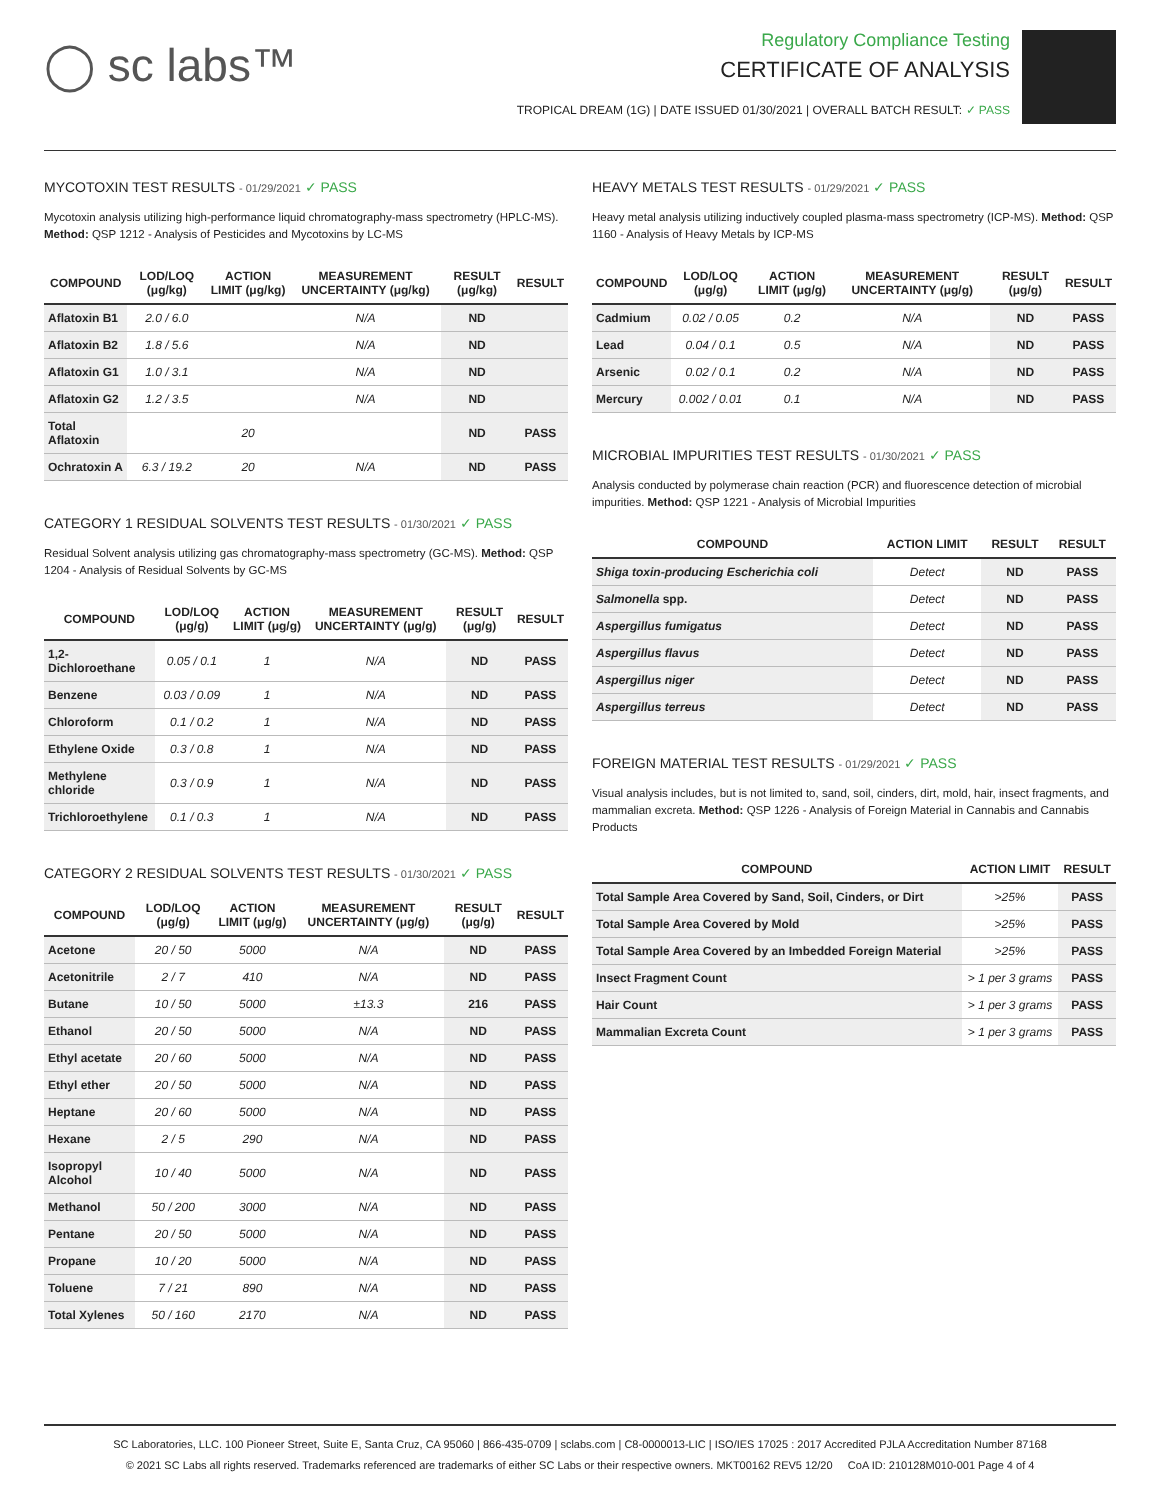◯ sc labs™
Regulatory Compliance Testing
CERTIFICATE OF ANALYSIS
TROPICAL DREAM (1G) | DATE ISSUED 01/30/2021 | OVERALL BATCH RESULT: ✓ PASS
MYCOTOXIN TEST RESULTS - 01/29/2021 ✓ PASS
Mycotoxin analysis utilizing high-performance liquid chromatography-mass spectrometry (HPLC-MS). Method: QSP 1212 - Analysis of Pesticides and Mycotoxins by LC-MS
| COMPOUND | LOD/LOQ (μg/kg) | ACTION LIMIT (μg/kg) | MEASUREMENT UNCERTAINTY (μg/kg) | RESULT (μg/kg) | RESULT |
| --- | --- | --- | --- | --- | --- |
| Aflatoxin B1 | 2.0 / 6.0 | | N/A | ND | |
| Aflatoxin B2 | 1.8 / 5.6 | | N/A | ND | |
| Aflatoxin G1 | 1.0 / 3.1 | | N/A | ND | |
| Aflatoxin G2 | 1.2 / 3.5 | | N/A | ND | |
| Total Aflatoxin | | 20 | | ND | PASS |
| Ochratoxin A | 6.3 / 19.2 | 20 | N/A | ND | PASS |
CATEGORY 1 RESIDUAL SOLVENTS TEST RESULTS - 01/30/2021 ✓ PASS
Residual Solvent analysis utilizing gas chromatography-mass spectrometry (GC-MS). Method: QSP 1204 - Analysis of Residual Solvents by GC-MS
| COMPOUND | LOD/LOQ (μg/g) | ACTION LIMIT (μg/g) | MEASUREMENT UNCERTAINTY (μg/g) | RESULT (μg/g) | RESULT |
| --- | --- | --- | --- | --- | --- |
| 1,2-Dichloroethane | 0.05 / 0.1 | 1 | N/A | ND | PASS |
| Benzene | 0.03 / 0.09 | 1 | N/A | ND | PASS |
| Chloroform | 0.1 / 0.2 | 1 | N/A | ND | PASS |
| Ethylene Oxide | 0.3 / 0.8 | 1 | N/A | ND | PASS |
| Methylene chloride | 0.3 / 0.9 | 1 | N/A | ND | PASS |
| Trichloroethylene | 0.1 / 0.3 | 1 | N/A | ND | PASS |
CATEGORY 2 RESIDUAL SOLVENTS TEST RESULTS - 01/30/2021 ✓ PASS
| COMPOUND | LOD/LOQ (μg/g) | ACTION LIMIT (μg/g) | MEASUREMENT UNCERTAINTY (μg/g) | RESULT (μg/g) | RESULT |
| --- | --- | --- | --- | --- | --- |
| Acetone | 20 / 50 | 5000 | N/A | ND | PASS |
| Acetonitrile | 2 / 7 | 410 | N/A | ND | PASS |
| Butane | 10 / 50 | 5000 | ±13.3 | 216 | PASS |
| Ethanol | 20 / 50 | 5000 | N/A | ND | PASS |
| Ethyl acetate | 20 / 60 | 5000 | N/A | ND | PASS |
| Ethyl ether | 20 / 50 | 5000 | N/A | ND | PASS |
| Heptane | 20 / 60 | 5000 | N/A | ND | PASS |
| Hexane | 2 / 5 | 290 | N/A | ND | PASS |
| Isopropyl Alcohol | 10 / 40 | 5000 | N/A | ND | PASS |
| Methanol | 50 / 200 | 3000 | N/A | ND | PASS |
| Pentane | 20 / 50 | 5000 | N/A | ND | PASS |
| Propane | 10 / 20 | 5000 | N/A | ND | PASS |
| Toluene | 7 / 21 | 890 | N/A | ND | PASS |
| Total Xylenes | 50 / 160 | 2170 | N/A | ND | PASS |
HEAVY METALS TEST RESULTS - 01/29/2021 ✓ PASS
Heavy metal analysis utilizing inductively coupled plasma-mass spectrometry (ICP-MS). Method: QSP 1160 - Analysis of Heavy Metals by ICP-MS
| COMPOUND | LOD/LOQ (μg/g) | ACTION LIMIT (μg/g) | MEASUREMENT UNCERTAINTY (μg/g) | RESULT (μg/g) | RESULT |
| --- | --- | --- | --- | --- | --- |
| Cadmium | 0.02 / 0.05 | 0.2 | N/A | ND | PASS |
| Lead | 0.04 / 0.1 | 0.5 | N/A | ND | PASS |
| Arsenic | 0.02 / 0.1 | 0.2 | N/A | ND | PASS |
| Mercury | 0.002 / 0.01 | 0.1 | N/A | ND | PASS |
MICROBIAL IMPURITIES TEST RESULTS - 01/30/2021 ✓ PASS
Analysis conducted by polymerase chain reaction (PCR) and fluorescence detection of microbial impurities. Method: QSP 1221 - Analysis of Microbial Impurities
| COMPOUND | ACTION LIMIT | RESULT | RESULT |
| --- | --- | --- | --- |
| Shiga toxin-producing Escherichia coli | Detect | ND | PASS |
| Salmonella spp. | Detect | ND | PASS |
| Aspergillus fumigatus | Detect | ND | PASS |
| Aspergillus flavus | Detect | ND | PASS |
| Aspergillus niger | Detect | ND | PASS |
| Aspergillus terreus | Detect | ND | PASS |
FOREIGN MATERIAL TEST RESULTS - 01/29/2021 ✓ PASS
Visual analysis includes, but is not limited to, sand, soil, cinders, dirt, mold, hair, insect fragments, and mammalian excreta. Method: QSP 1226 - Analysis of Foreign Material in Cannabis and Cannabis Products
| COMPOUND | ACTION LIMIT | RESULT |
| --- | --- | --- |
| Total Sample Area Covered by Sand, Soil, Cinders, or Dirt | >25% | PASS |
| Total Sample Area Covered by Mold | >25% | PASS |
| Total Sample Area Covered by an Imbedded Foreign Material | >25% | PASS |
| Insect Fragment Count | > 1 per 3 grams | PASS |
| Hair Count | > 1 per 3 grams | PASS |
| Mammalian Excreta Count | > 1 per 3 grams | PASS |
SC Laboratories, LLC. 100 Pioneer Street, Suite E, Santa Cruz, CA 95060 | 866-435-0709 | sclabs.com | C8-0000013-LIC | ISO/IES 17025 : 2017 Accredited PJLA Accreditation Number 87168
© 2021 SC Labs all rights reserved. Trademarks referenced are trademarks of either SC Labs or their respective owners. MKT00162 REV5 12/20 CoA ID: 210128M010-001 Page 4 of 4